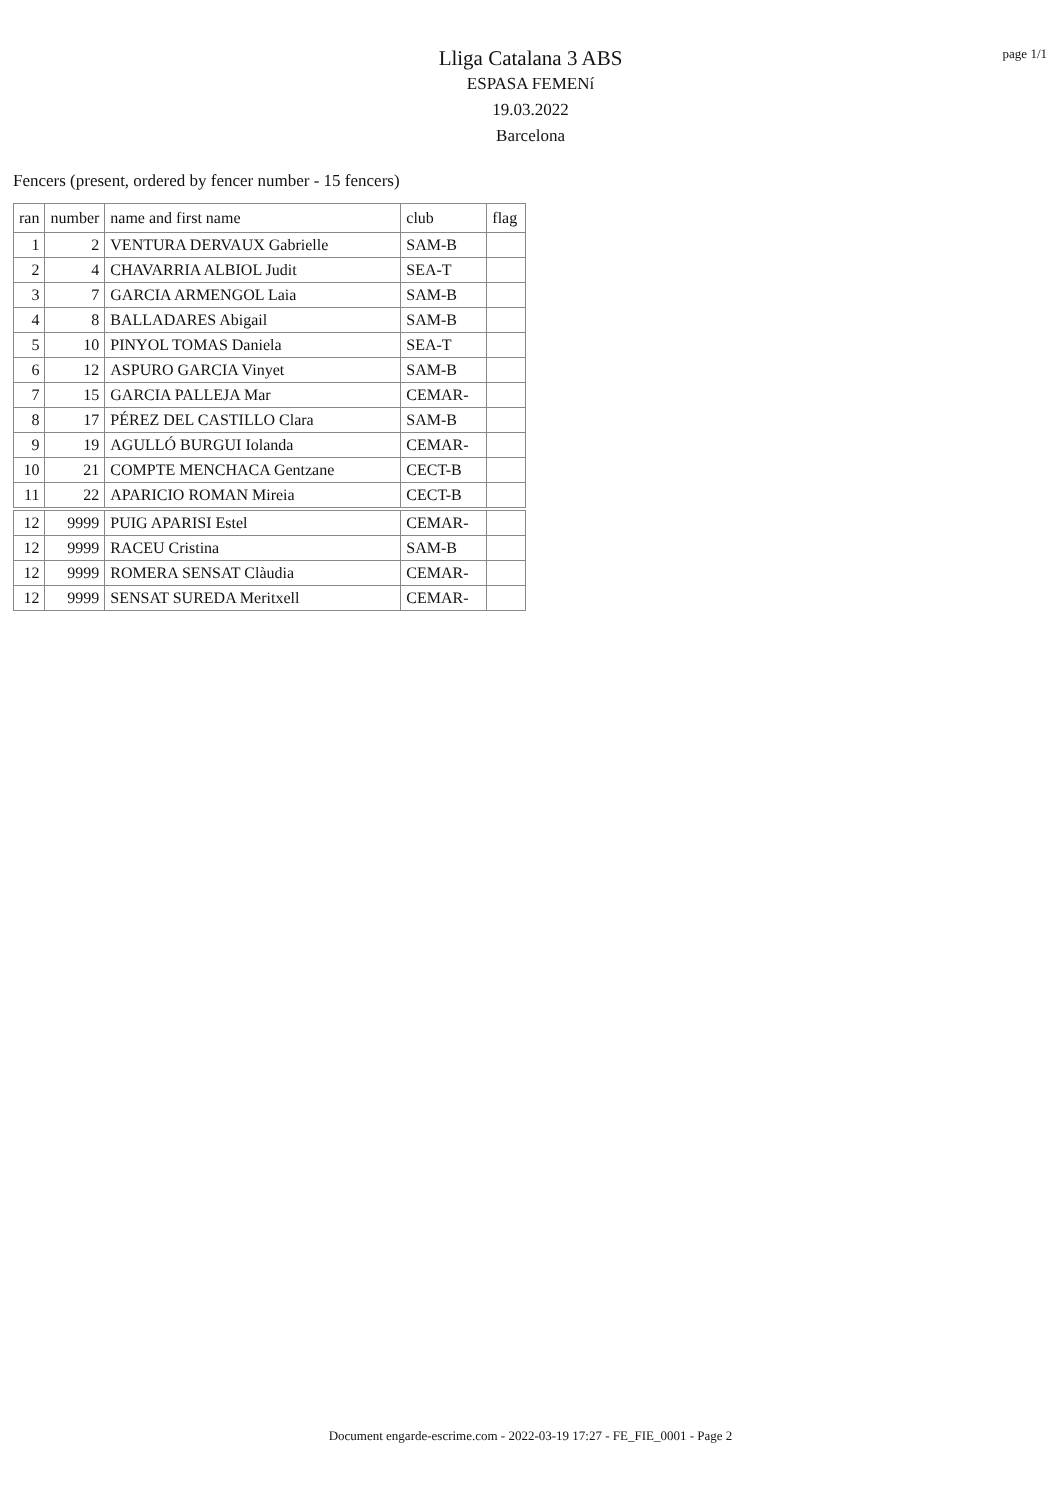Lliga Catalana 3 ABS
ESPASA FEMENí
19.03.2022
Barcelona
page 1/1
Fencers (present, ordered by fencer number - 15 fencers)
| ran | number | name and first name | club | flag |
| --- | --- | --- | --- | --- |
| 1 | 2 | VENTURA DERVAUX Gabrielle | SAM-B | |
| 2 | 4 | CHAVARRIA ALBIOL Judit | SEA-T | |
| 3 | 7 | GARCIA ARMENGOL Laia | SAM-B | |
| 4 | 8 | BALLADARES Abigail | SAM-B | |
| 5 | 10 | PINYOL TOMAS Daniela | SEA-T | |
| 6 | 12 | ASPURO GARCIA Vinyet | SAM-B | |
| 7 | 15 | GARCIA PALLEJA Mar | CEMAR- | |
| 8 | 17 | PÉREZ DEL CASTILLO Clara | SAM-B | |
| 9 | 19 | AGULLÓ BURGUI Iolanda | CEMAR- | |
| 10 | 21 | COMPTE MENCHACA Gentzane | CECT-B | |
| 11 | 22 | APARICIO ROMAN Mireia | CECT-B | |
| 12 | 9999 | PUIG APARISI Estel | CEMAR- | |
| 12 | 9999 | RACEU Cristina | SAM-B | |
| 12 | 9999 | ROMERA SENSAT Clàudia | CEMAR- | |
| 12 | 9999 | SENSAT SUREDA Meritxell | CEMAR- | |
Document engarde-escrime.com - 2022-03-19 17:27 - FE_FIE_0001 - Page 2